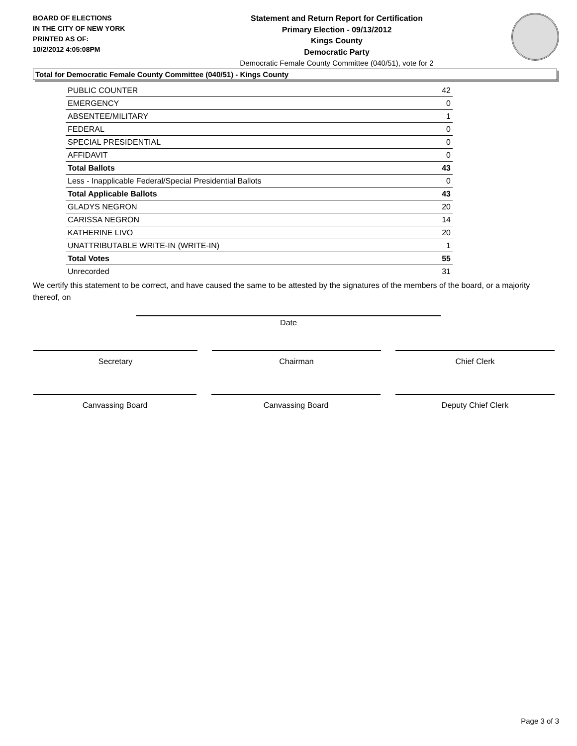BOARD OF ELECTIONS
IN THE CITY OF NEW YORK
PRINTED AS OF:
10/2/2012 4:05:08PM
Statement and Return Report for Certification
Primary Election - 09/13/2012
Kings County
Democratic Party
Democratic Female County Committee (040/51), vote for 2
Total for Democratic Female County Committee (040/51) - Kings County
| PUBLIC COUNTER | 42 |
| EMERGENCY | 0 |
| ABSENTEE/MILITARY | 1 |
| FEDERAL | 0 |
| SPECIAL PRESIDENTIAL | 0 |
| AFFIDAVIT | 0 |
| Total Ballots | 43 |
| Less - Inapplicable Federal/Special Presidential Ballots | 0 |
| Total Applicable Ballots | 43 |
| GLADYS NEGRON | 20 |
| CARISSA NEGRON | 14 |
| KATHERINE LIVO | 20 |
| UNATTRIBUTABLE WRITE-IN (WRITE-IN) | 1 |
| Total Votes | 55 |
| Unrecorded | 31 |
We certify this statement to be correct, and have caused the same to be attested by the signatures of the members of the board, or a majority thereof, on
Date
Secretary Chairman Chief Clerk
Canvassing Board Canvassing Board Deputy Chief Clerk
Page 3 of 3